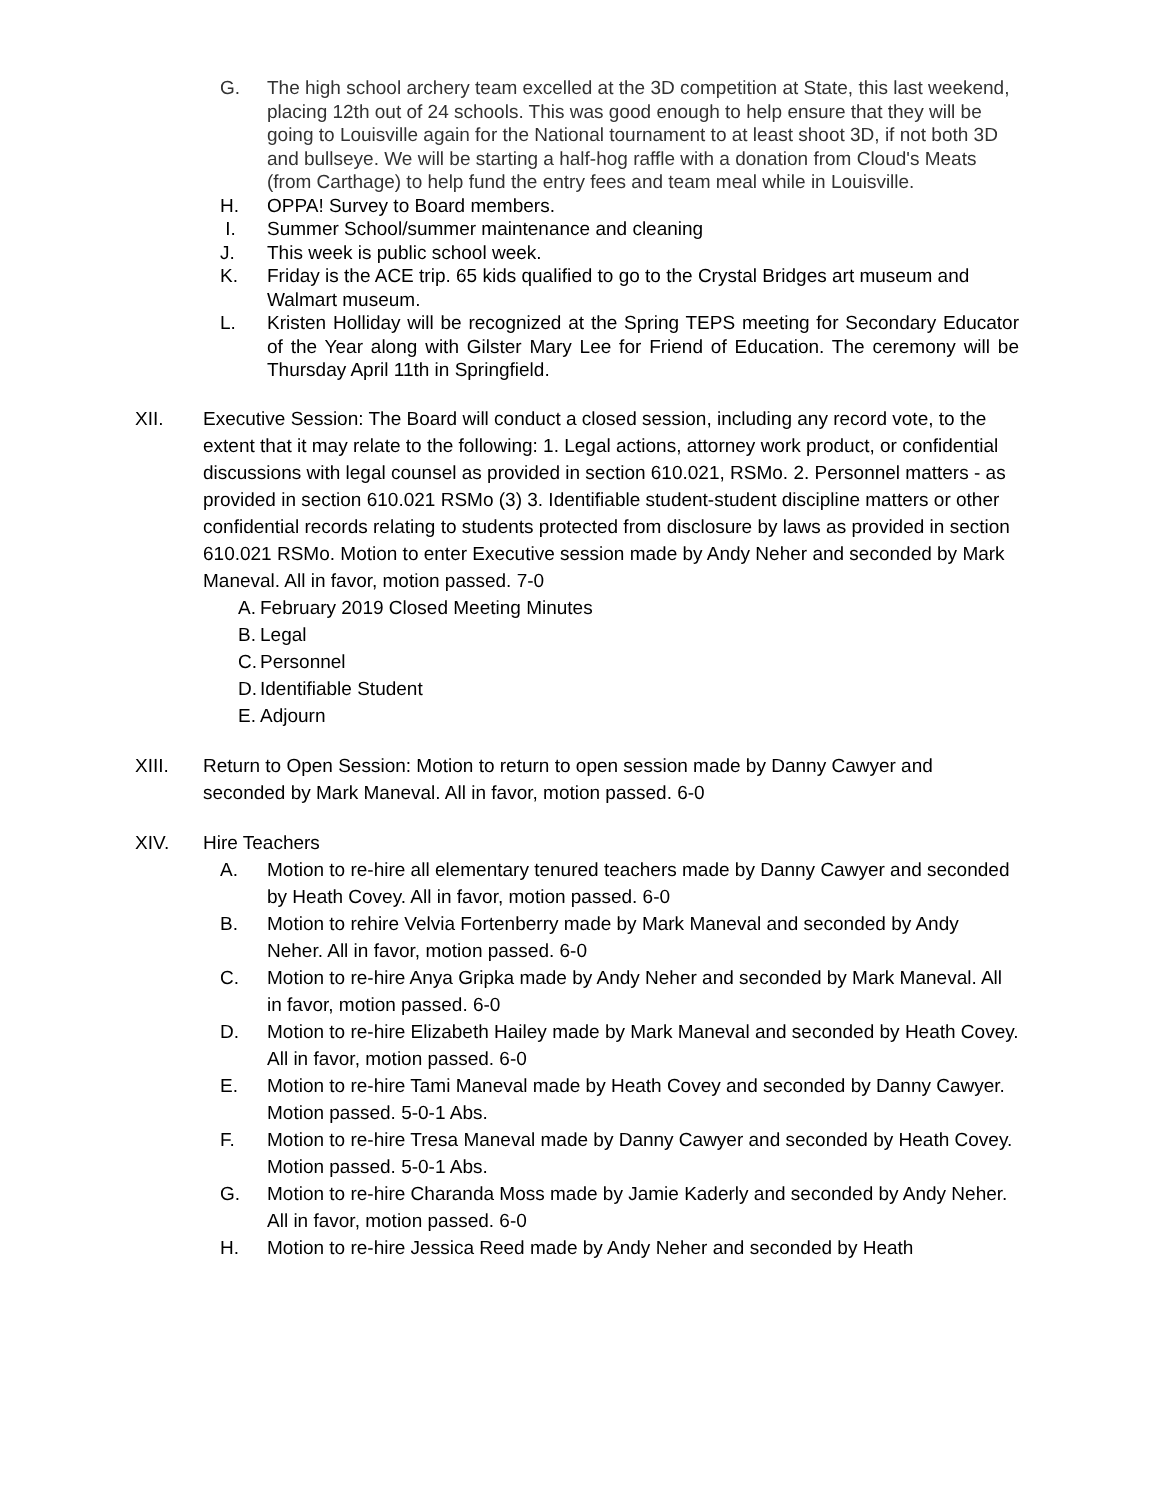G. The high school archery team excelled at the 3D competition at State, this last weekend, placing 12th out of 24 schools. This was good enough to help ensure that they will be going to Louisville again for the National tournament to at least shoot 3D, if not both 3D and bullseye. We will be starting a half-hog raffle with a donation from Cloud's Meats (from Carthage) to help fund the entry fees and team meal while in Louisville.
H. OPPA! Survey to Board members.
I. Summer School/summer maintenance and cleaning
J. This week is public school week.
K. Friday is the ACE trip. 65 kids qualified to go to the Crystal Bridges art museum and Walmart museum.
L. Kristen Holliday will be recognized at the Spring TEPS meeting for Secondary Educator of the Year along with Gilster Mary Lee for Friend of Education. The ceremony will be Thursday April 11th in Springfield.
XII. Executive Session: The Board will conduct a closed session, including any record vote, to the extent that it may relate to the following: 1. Legal actions, attorney work product, or confidential discussions with legal counsel as provided in section 610.021, RSMo. 2. Personnel matters - as provided in section 610.021 RSMo (3) 3. Identifiable student-student discipline matters or other confidential records relating to students protected from disclosure by laws as provided in section 610.021 RSMo. Motion to enter Executive session made by Andy Neher and seconded by Mark Maneval. All in favor, motion passed. 7-0
A.
February 2019 Closed Meeting Minutes
B.
Legal
C.
Personnel
D.
Identifiable Student
E.
Adjourn
XIII. Return to Open Session: Motion to return to open session made by Danny Cawyer and seconded by Mark Maneval. All in favor, motion passed. 6-0
XIV. Hire Teachers
A. Motion to re-hire all elementary tenured teachers made by Danny Cawyer and seconded by Heath Covey. All in favor, motion passed. 6-0
B. Motion to rehire Velvia Fortenberry made by Mark Maneval and seconded by Andy Neher. All in favor, motion passed. 6-0
C. Motion to re-hire Anya Gripka made by Andy Neher and seconded by Mark Maneval. All in favor, motion passed. 6-0
D. Motion to re-hire Elizabeth Hailey made by Mark Maneval and seconded by Heath Covey. All in favor, motion passed. 6-0
E. Motion to re-hire Tami Maneval made by Heath Covey and seconded by Danny Cawyer. Motion passed. 5-0-1 Abs.
F. Motion to re-hire Tresa Maneval made by Danny Cawyer and seconded by Heath Covey. Motion passed. 5-0-1 Abs.
G. Motion to re-hire Charanda Moss made by Jamie Kaderly and seconded by Andy Neher. All in favor, motion passed. 6-0
H. Motion to re-hire Jessica Reed made by Andy Neher and seconded by Heath